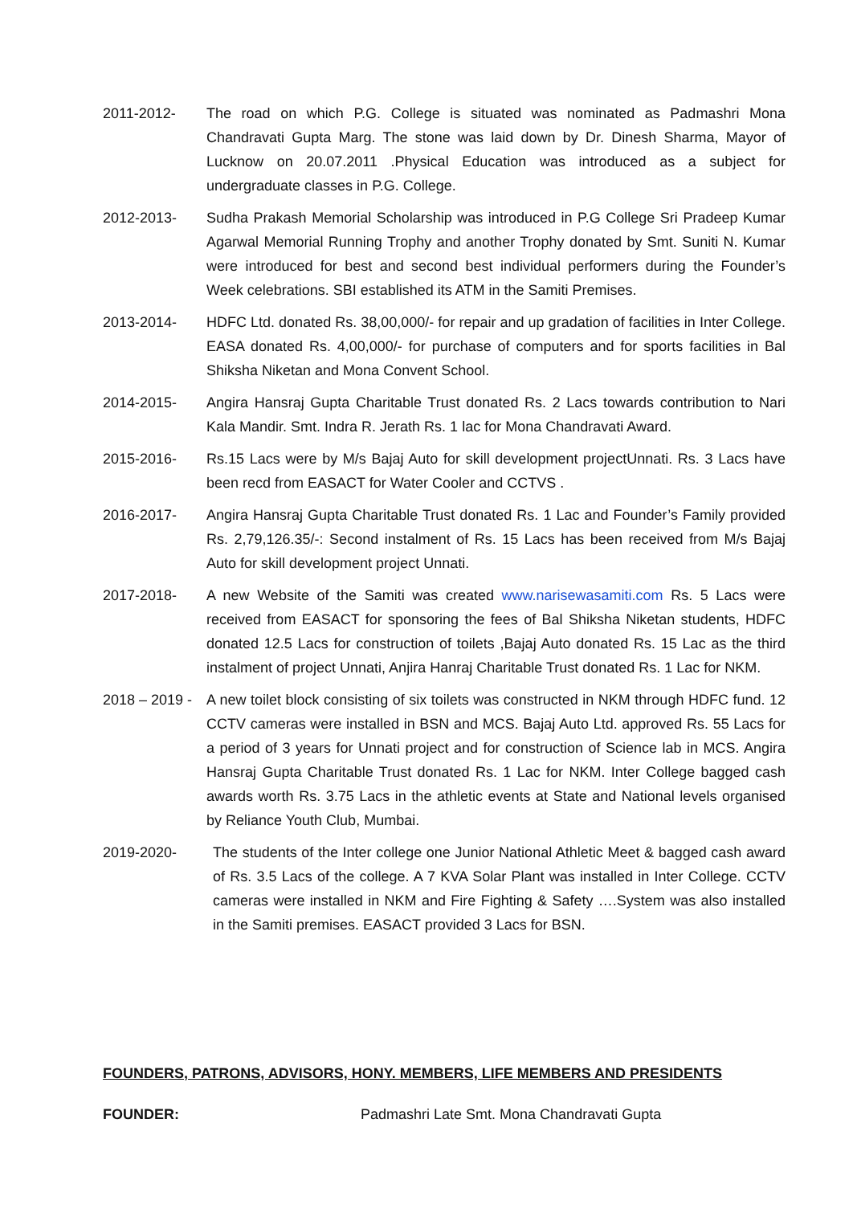2011-2012- The road on which P.G. College is situated was nominated as Padmashri Mona Chandravati Gupta Marg. The stone was laid down by Dr. Dinesh Sharma, Mayor of Lucknow on 20.07.2011 .Physical Education was introduced as a subject for undergraduate classes in P.G. College.
2012-2013- Sudha Prakash Memorial Scholarship was introduced in P.G College Sri Pradeep Kumar Agarwal Memorial Running Trophy and another Trophy donated by Smt. Suniti N. Kumar were introduced for best and second best individual performers during the Founder’s Week celebrations. SBI established its ATM in the Samiti Premises.
2013-2014- HDFC Ltd. donated Rs. 38,00,000/- for repair and up gradation of facilities in Inter College. EASA donated Rs. 4,00,000/- for purchase of computers and for sports facilities in Bal Shiksha Niketan and Mona Convent School.
2014-2015- Angira Hansraj Gupta Charitable Trust donated Rs. 2 Lacs towards contribution to Nari Kala Mandir. Smt. Indra R. Jerath Rs. 1 lac for Mona Chandravati Award.
2015-2016- Rs.15 Lacs were by M/s Bajaj Auto for skill development projectUnnati. Rs. 3 Lacs have been recd from EASACT for Water Cooler and CCTVS .
2016-2017- Angira Hansraj Gupta Charitable Trust donated Rs. 1 Lac and Founder’s Family provided Rs. 2,79,126.35/-: Second instalment of Rs. 15 Lacs has been received from M/s Bajaj Auto for skill development project Unnati.
2017-2018- A new Website of the Samiti was created www.narisewasamiti.com Rs. 5 Lacs were received from EASACT for sponsoring the fees of Bal Shiksha Niketan students, HDFC donated 12.5 Lacs for construction of toilets ,Bajaj Auto donated Rs. 15 Lac as the third instalment of project Unnati, Anjira Hanraj Charitable Trust donated Rs. 1 Lac for NKM.
2018 – 2019 -
A new toilet block consisting of six toilets was constructed in NKM through HDFC fund. 12 CCTV cameras were installed in BSN and MCS. Bajaj Auto Ltd. approved Rs. 55 Lacs for a period of 3 years for Unnati project and for construction of Science lab in MCS. Angira Hansraj Gupta Charitable Trust donated Rs. 1 Lac for NKM. Inter College bagged cash awards worth Rs. 3.75 Lacs in the athletic events at State and National levels organised by Reliance Youth Club, Mumbai.
2019-2020- The students of the Inter college one Junior National Athletic Meet & bagged cash award of Rs. 3.5 Lacs of the college. A 7 KVA Solar Plant was installed in Inter College. CCTV cameras were installed in NKM and Fire Fighting & Safety ….System was also installed in the Samiti premises. EASACT provided 3 Lacs for BSN.
FOUNDERS, PATRONS, ADVISORS, HONY. MEMBERS, LIFE MEMBERS AND PRESIDENTS
FOUNDER: Padmashri Late Smt. Mona Chandravati Gupta